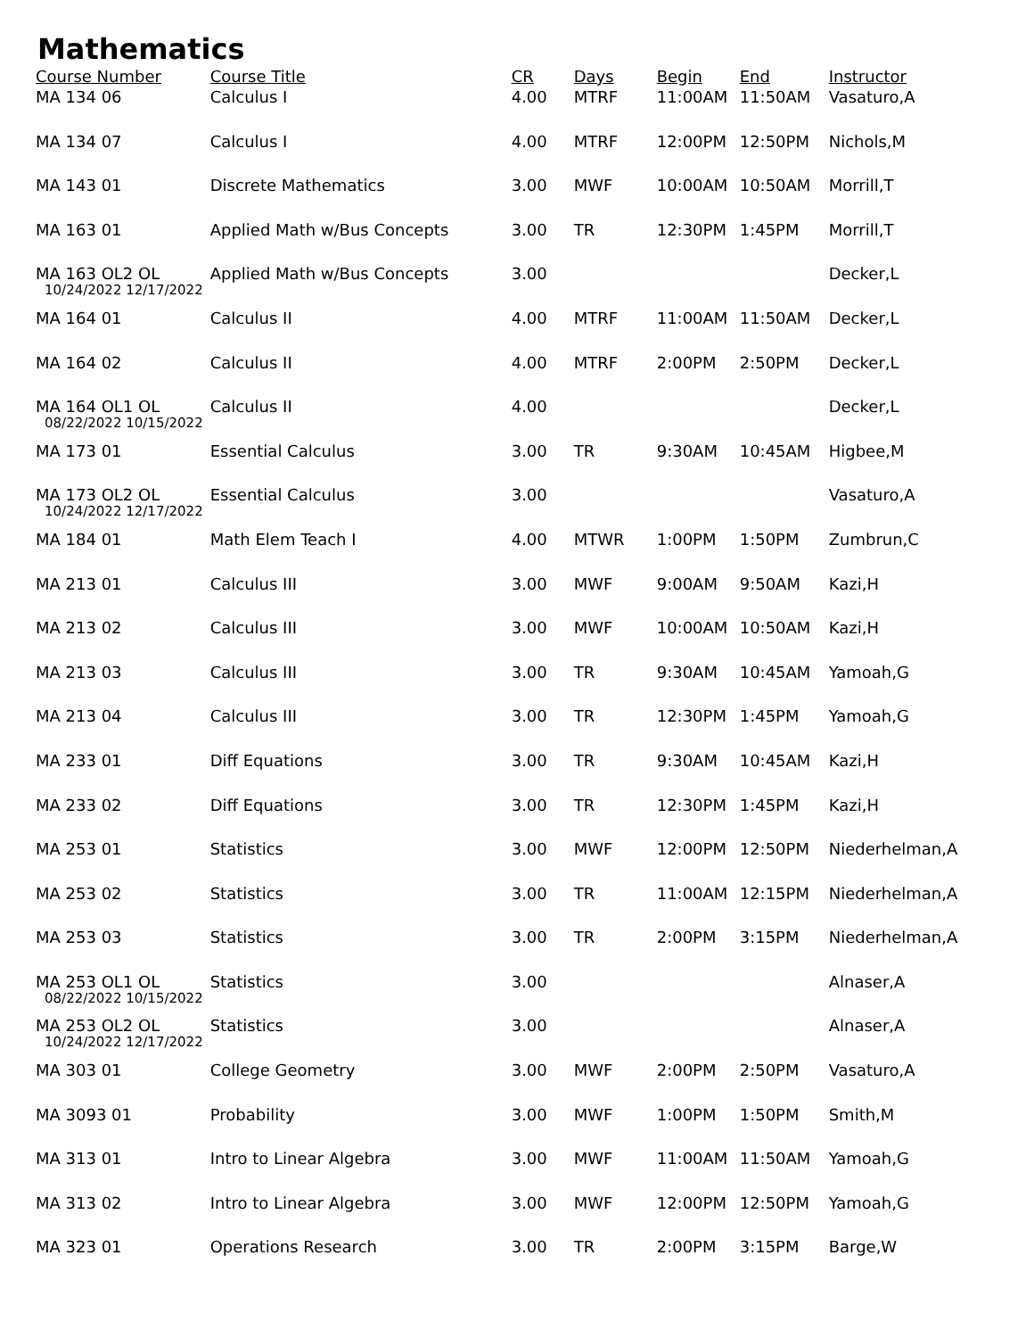Mathematics
| Course Number | Course Title | CR | Days | Begin | End | Instructor |
| --- | --- | --- | --- | --- | --- | --- |
| MA 134 06 | Calculus I | 4.00 | MTRF | 11:00AM | 11:50AM | Vasaturo,A |
| MA 134 07 | Calculus I | 4.00 | MTRF | 12:00PM | 12:50PM | Nichols,M |
| MA 143 01 | Discrete Mathematics | 3.00 | MWF | 10:00AM | 10:50AM | Morrill,T |
| MA 163 01 | Applied Math w/Bus Concepts | 3.00 | TR | 12:30PM | 1:45PM | Morrill,T |
| MA 163 OL2 OL 10/24/2022 12/17/2022 | Applied Math w/Bus Concepts | 3.00 | | | | Decker,L |
| MA 164 01 | Calculus II | 4.00 | MTRF | 11:00AM | 11:50AM | Decker,L |
| MA 164 02 | Calculus II | 4.00 | MTRF | 2:00PM | 2:50PM | Decker,L |
| MA 164 OL1 OL 08/22/2022 10/15/2022 | Calculus II | 4.00 | | | | Decker,L |
| MA 173 01 | Essential Calculus | 3.00 | TR | 9:30AM | 10:45AM | Higbee,M |
| MA 173 OL2 OL 10/24/2022 12/17/2022 | Essential Calculus | 3.00 | | | | Vasaturo,A |
| MA 184 01 | Math Elem Teach I | 4.00 | MTWR | 1:00PM | 1:50PM | Zumbrun,C |
| MA 213 01 | Calculus III | 3.00 | MWF | 9:00AM | 9:50AM | Kazi,H |
| MA 213 02 | Calculus III | 3.00 | MWF | 10:00AM | 10:50AM | Kazi,H |
| MA 213 03 | Calculus III | 3.00 | TR | 9:30AM | 10:45AM | Yamoah,G |
| MA 213 04 | Calculus III | 3.00 | TR | 12:30PM | 1:45PM | Yamoah,G |
| MA 233 01 | Diff Equations | 3.00 | TR | 9:30AM | 10:45AM | Kazi,H |
| MA 233 02 | Diff Equations | 3.00 | TR | 12:30PM | 1:45PM | Kazi,H |
| MA 253 01 | Statistics | 3.00 | MWF | 12:00PM | 12:50PM | Niederhelman,A |
| MA 253 02 | Statistics | 3.00 | TR | 11:00AM | 12:15PM | Niederhelman,A |
| MA 253 03 | Statistics | 3.00 | TR | 2:00PM | 3:15PM | Niederhelman,A |
| MA 253 OL1 OL 08/22/2022 10/15/2022 | Statistics | 3.00 | | | | Alnaser,A |
| MA 253 OL2 OL 10/24/2022 12/17/2022 | Statistics | 3.00 | | | | Alnaser,A |
| MA 303 01 | College Geometry | 3.00 | MWF | 2:00PM | 2:50PM | Vasaturo,A |
| MA 3093 01 | Probability | 3.00 | MWF | 1:00PM | 1:50PM | Smith,M |
| MA 313 01 | Intro to Linear Algebra | 3.00 | MWF | 11:00AM | 11:50AM | Yamoah,G |
| MA 313 02 | Intro to Linear Algebra | 3.00 | MWF | 12:00PM | 12:50PM | Yamoah,G |
| MA 323 01 | Operations Research | 3.00 | TR | 2:00PM | 3:15PM | Barge,W |